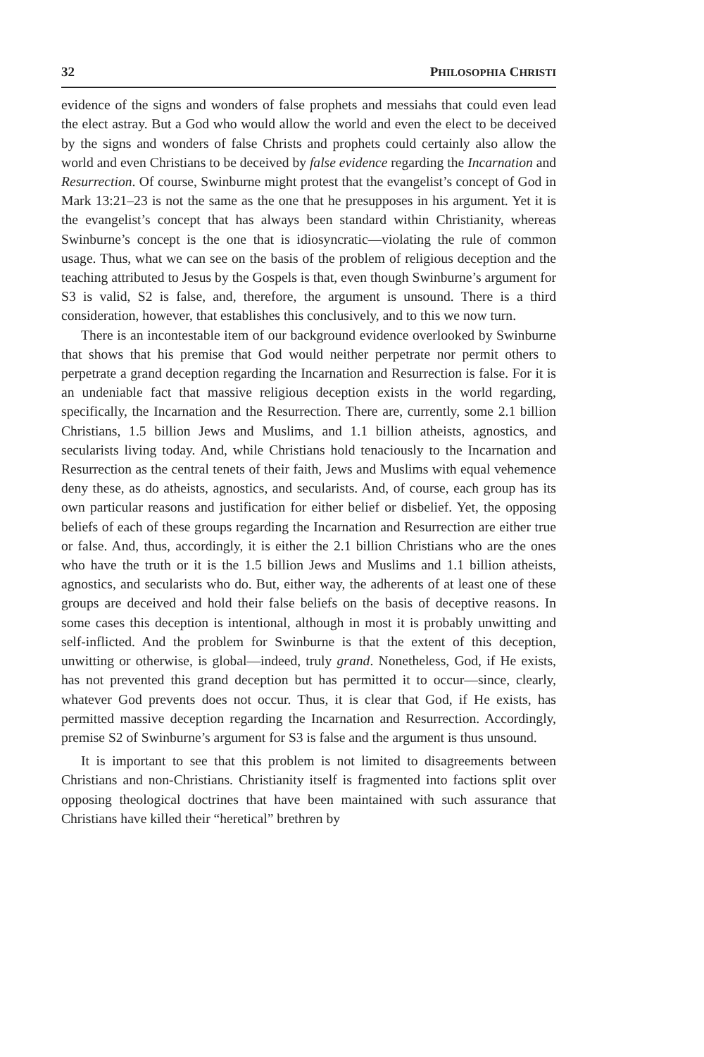32 PHILOSOPHIA CHRISTI
evidence of the signs and wonders of false prophets and messiahs that could even lead the elect astray. But a God who would allow the world and even the elect to be deceived by the signs and wonders of false Christs and prophets could certainly also allow the world and even Christians to be deceived by false evidence regarding the Incarnation and Resurrection. Of course, Swinburne might protest that the evangelist’s concept of God in Mark 13:21–23 is not the same as the one that he presupposes in his argument. Yet it is the evangelist’s concept that has always been standard within Christianity, whereas Swinburne’s concept is the one that is idiosyncratic—violating the rule of common usage. Thus, what we can see on the basis of the problem of religious deception and the teaching attributed to Jesus by the Gospels is that, even though Swinburne’s argument for S3 is valid, S2 is false, and, therefore, the argument is unsound. There is a third consideration, however, that establishes this conclusively, and to this we now turn.
There is an incontestable item of our background evidence overlooked by Swinburne that shows that his premise that God would neither perpetrate nor permit others to perpetrate a grand deception regarding the Incarnation and Resurrection is false. For it is an undeniable fact that massive religious deception exists in the world regarding, specifically, the Incarnation and the Resurrection. There are, currently, some 2.1 billion Christians, 1.5 billion Jews and Muslims, and 1.1 billion atheists, agnostics, and secularists living today. And, while Christians hold tenaciously to the Incarnation and Resurrection as the central tenets of their faith, Jews and Muslims with equal vehemence deny these, as do atheists, agnostics, and secularists. And, of course, each group has its own particular reasons and justification for either belief or disbelief. Yet, the opposing beliefs of each of these groups regarding the Incarnation and Resurrection are either true or false. And, thus, accordingly, it is either the 2.1 billion Christians who are the ones who have the truth or it is the 1.5 billion Jews and Muslims and 1.1 billion atheists, agnostics, and secularists who do. But, either way, the adherents of at least one of these groups are deceived and hold their false beliefs on the basis of deceptive reasons. In some cases this deception is intentional, although in most it is probably unwitting and self-inflicted. And the problem for Swinburne is that the extent of this deception, unwitting or otherwise, is global—indeed, truly grand. Nonetheless, God, if He exists, has not prevented this grand deception but has permitted it to occur—since, clearly, whatever God prevents does not occur. Thus, it is clear that God, if He exists, has permitted massive deception regarding the Incarnation and Resurrection. Accordingly, premise S2 of Swinburne’s argument for S3 is false and the argument is thus unsound.
It is important to see that this problem is not limited to disagreements between Christians and non-Christians. Christianity itself is fragmented into factions split over opposing theological doctrines that have been maintained with such assurance that Christians have killed their “heretical” brethren by